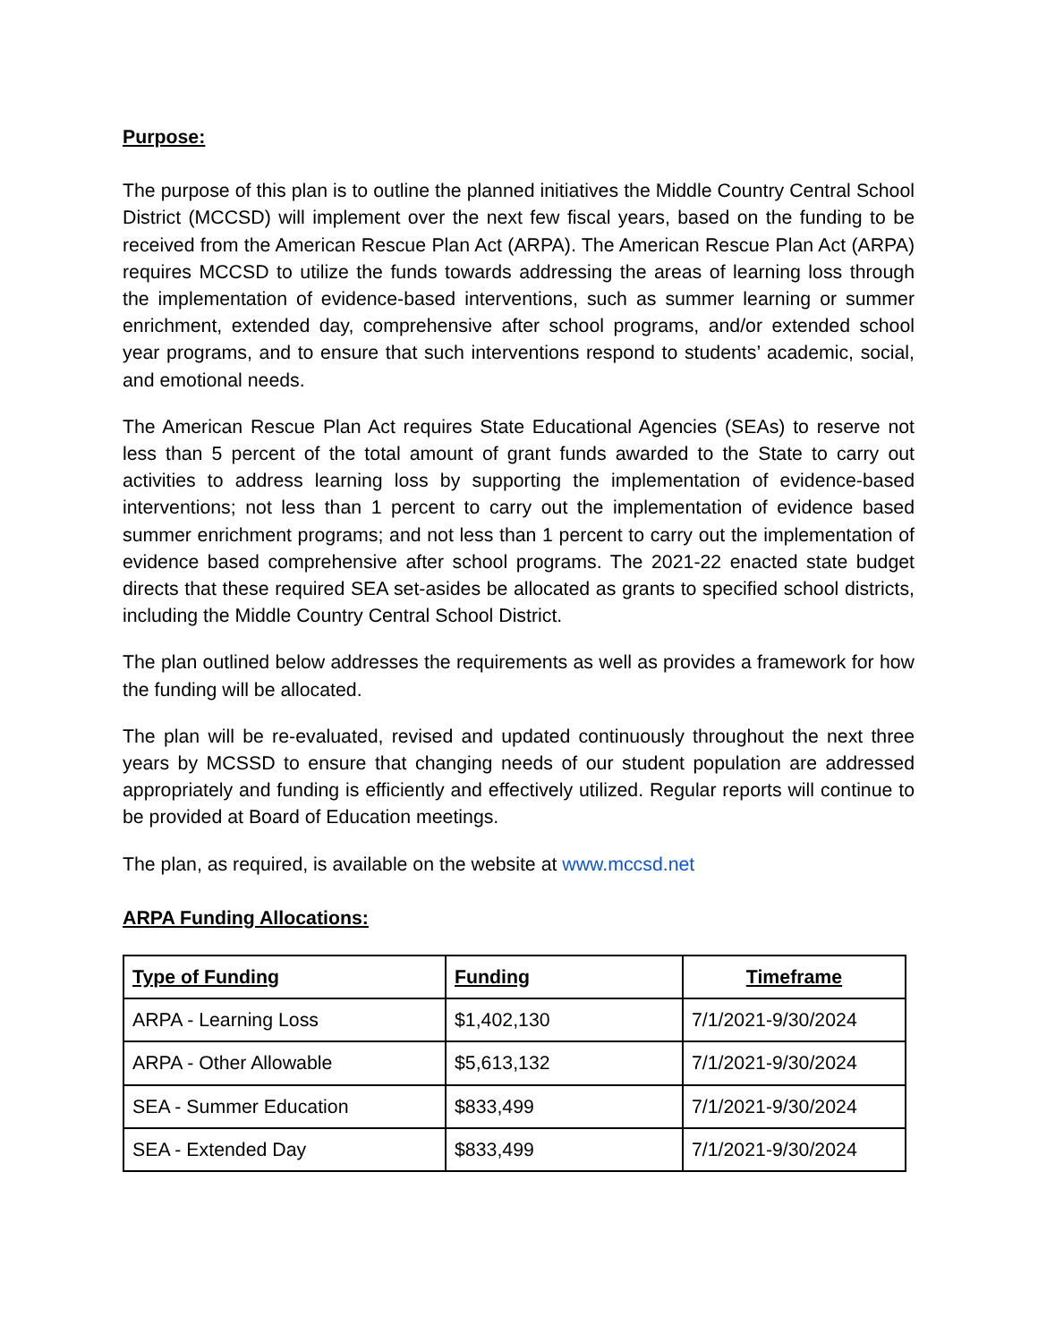Purpose:
The purpose of this plan is to outline the planned initiatives the Middle Country Central School District (MCCSD) will implement over the next few fiscal years, based on the funding to be received from the American Rescue Plan Act (ARPA). The American Rescue Plan Act (ARPA) requires MCCSD to utilize the funds towards addressing the areas of learning loss through the implementation of evidence-based interventions, such as summer learning or summer enrichment, extended day, comprehensive after school programs, and/or extended school year programs, and to ensure that such interventions respond to students’ academic, social, and emotional needs.
The American Rescue Plan Act requires State Educational Agencies (SEAs) to reserve not less than 5 percent of the total amount of grant funds awarded to the State to carry out activities to address learning loss by supporting the implementation of evidence-based interventions; not less than 1 percent to carry out the implementation of evidence based summer enrichment programs; and not less than 1 percent to carry out the implementation of evidence based comprehensive after school programs. The 2021-22 enacted state budget directs that these required SEA set-asides be allocated as grants to specified school districts, including the Middle Country Central School District.
The plan outlined below addresses the requirements as well as provides a framework for how the funding will be allocated.
The plan will be re-evaluated, revised and updated continuously throughout the next three years by MCSSD to ensure that changing needs of our student population are addressed appropriately and funding is efficiently and effectively utilized. Regular reports will continue to be provided at Board of Education meetings.
The plan, as required, is available on the website at www.mccsd.net
ARPA Funding Allocations:
| Type of Funding | Funding | Timeframe |
| --- | --- | --- |
| ARPA - Learning Loss | $1,402,130 | 7/1/2021-9/30/2024 |
| ARPA - Other Allowable | $5,613,132 | 7/1/2021-9/30/2024 |
| SEA - Summer Education | $833,499 | 7/1/2021-9/30/2024 |
| SEA - Extended Day | $833,499 | 7/1/2021-9/30/2024 |